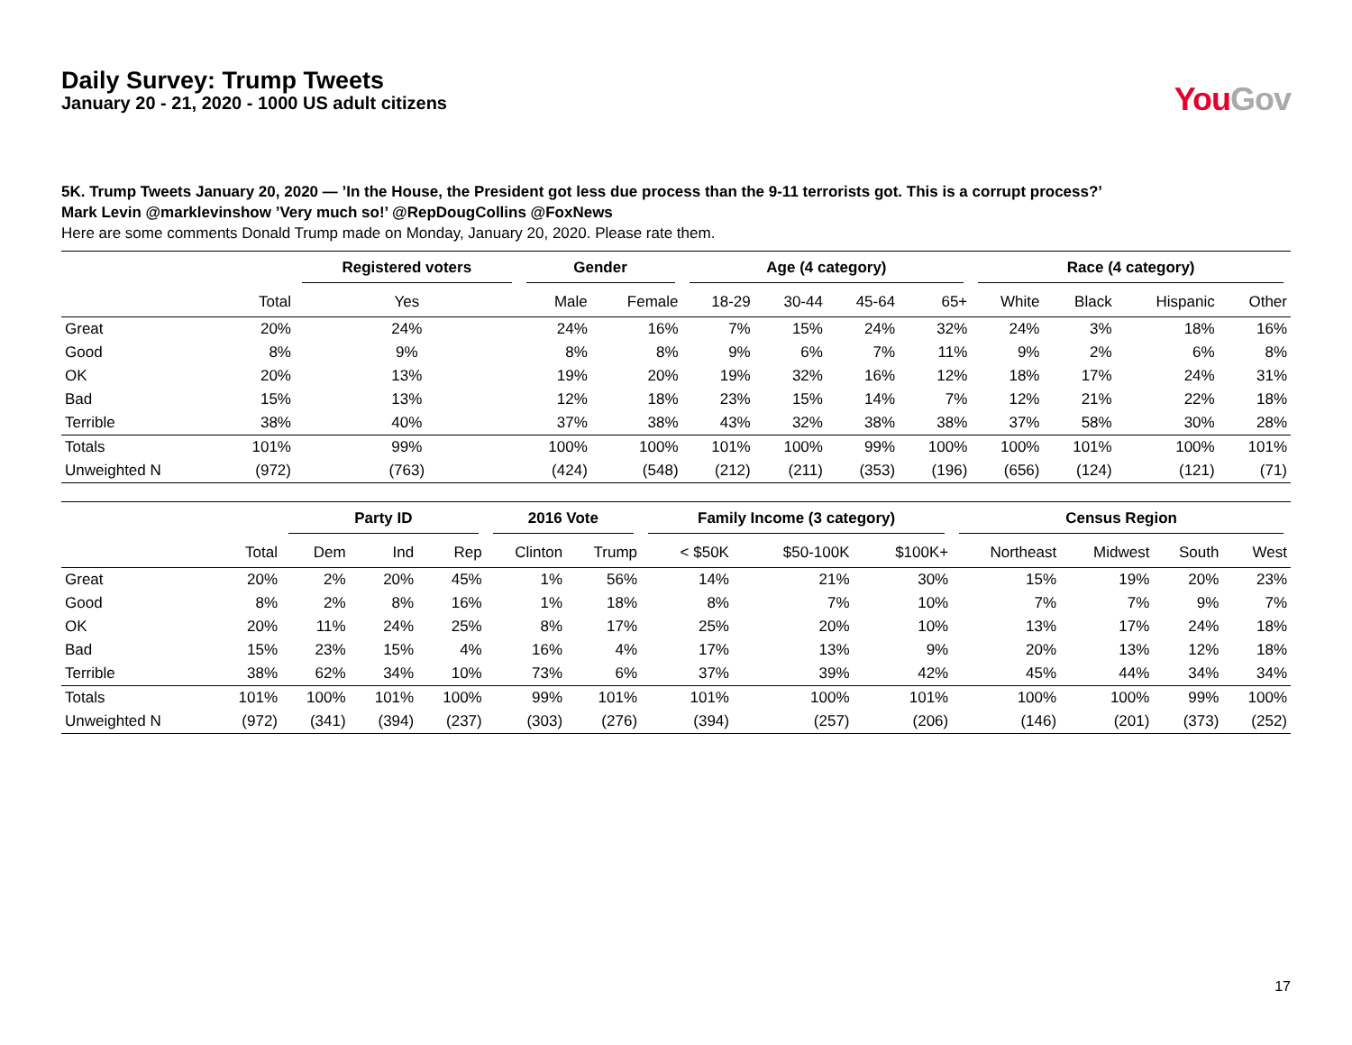Daily Survey: Trump Tweets
January 20 - 21, 2020 - 1000 US adult citizens
You Gov
5K. Trump Tweets January 20, 2020 — ’In the House, the President got less due process than the 9-11 terrorists got. This is a corrupt process?’
Mark Levin @marklevinshow ’Very much so!’ @RepDougCollins @FoxNews
Here are some comments Donald Trump made on Monday, January 20, 2020. Please rate them.
| | | Registered voters | Gender | | Age (4 category) | | | | Race (4 category) | | | |
| --- | --- | --- | --- | --- | --- | --- | --- | --- | --- | --- | --- | --- |
| | Total | Yes | Male | Female | 18-29 | 30-44 | 45-64 | 65+ | White | Black | Hispanic | Other |
| Great | 20% | 24% | 24% | 16% | 7% | 15% | 24% | 32% | 24% | 3% | 18% | 16% |
| Good | 8% | 9% | 8% | 8% | 9% | 6% | 7% | 11% | 9% | 2% | 6% | 8% |
| OK | 20% | 13% | 19% | 20% | 19% | 32% | 16% | 12% | 18% | 17% | 24% | 31% |
| Bad | 15% | 13% | 12% | 18% | 23% | 15% | 14% | 7% | 12% | 21% | 22% | 18% |
| Terrible | 38% | 40% | 37% | 38% | 43% | 32% | 38% | 38% | 37% | 58% | 30% | 28% |
| Totals | 101% | 99% | 100% | 100% | 101% | 100% | 99% | 100% | 100% | 101% | 100% | 101% |
| Unweighted N | (972) | (763) | (424) | (548) | (212) | (211) | (353) | (196) | (656) | (124) | (121) | (71) |
| | | Party ID | | | 2016 Vote | | Family Income (3 category) | | | Census Region | | | |
| --- | --- | --- | --- | --- | --- | --- | --- | --- | --- | --- | --- | --- | --- |
| | Total | Dem | Ind | Rep | Clinton | Trump | < $50K | $50-100K | $100K+ | Northeast | Midwest | South | West |
| Great | 20% | 2% | 20% | 45% | 1% | 56% | 14% | 21% | 30% | 15% | 19% | 20% | 23% |
| Good | 8% | 2% | 8% | 16% | 1% | 18% | 8% | 7% | 10% | 7% | 7% | 9% | 7% |
| OK | 20% | 11% | 24% | 25% | 8% | 17% | 25% | 20% | 10% | 13% | 17% | 24% | 18% |
| Bad | 15% | 23% | 15% | 4% | 16% | 4% | 17% | 13% | 9% | 20% | 13% | 12% | 18% |
| Terrible | 38% | 62% | 34% | 10% | 73% | 6% | 37% | 39% | 42% | 45% | 44% | 34% | 34% |
| Totals | 101% | 100% | 101% | 100% | 99% | 101% | 101% | 100% | 101% | 100% | 100% | 99% | 100% |
| Unweighted N | (972) | (341) | (394) | (237) | (303) | (276) | (394) | (257) | (206) | (146) | (201) | (373) | (252) |
17